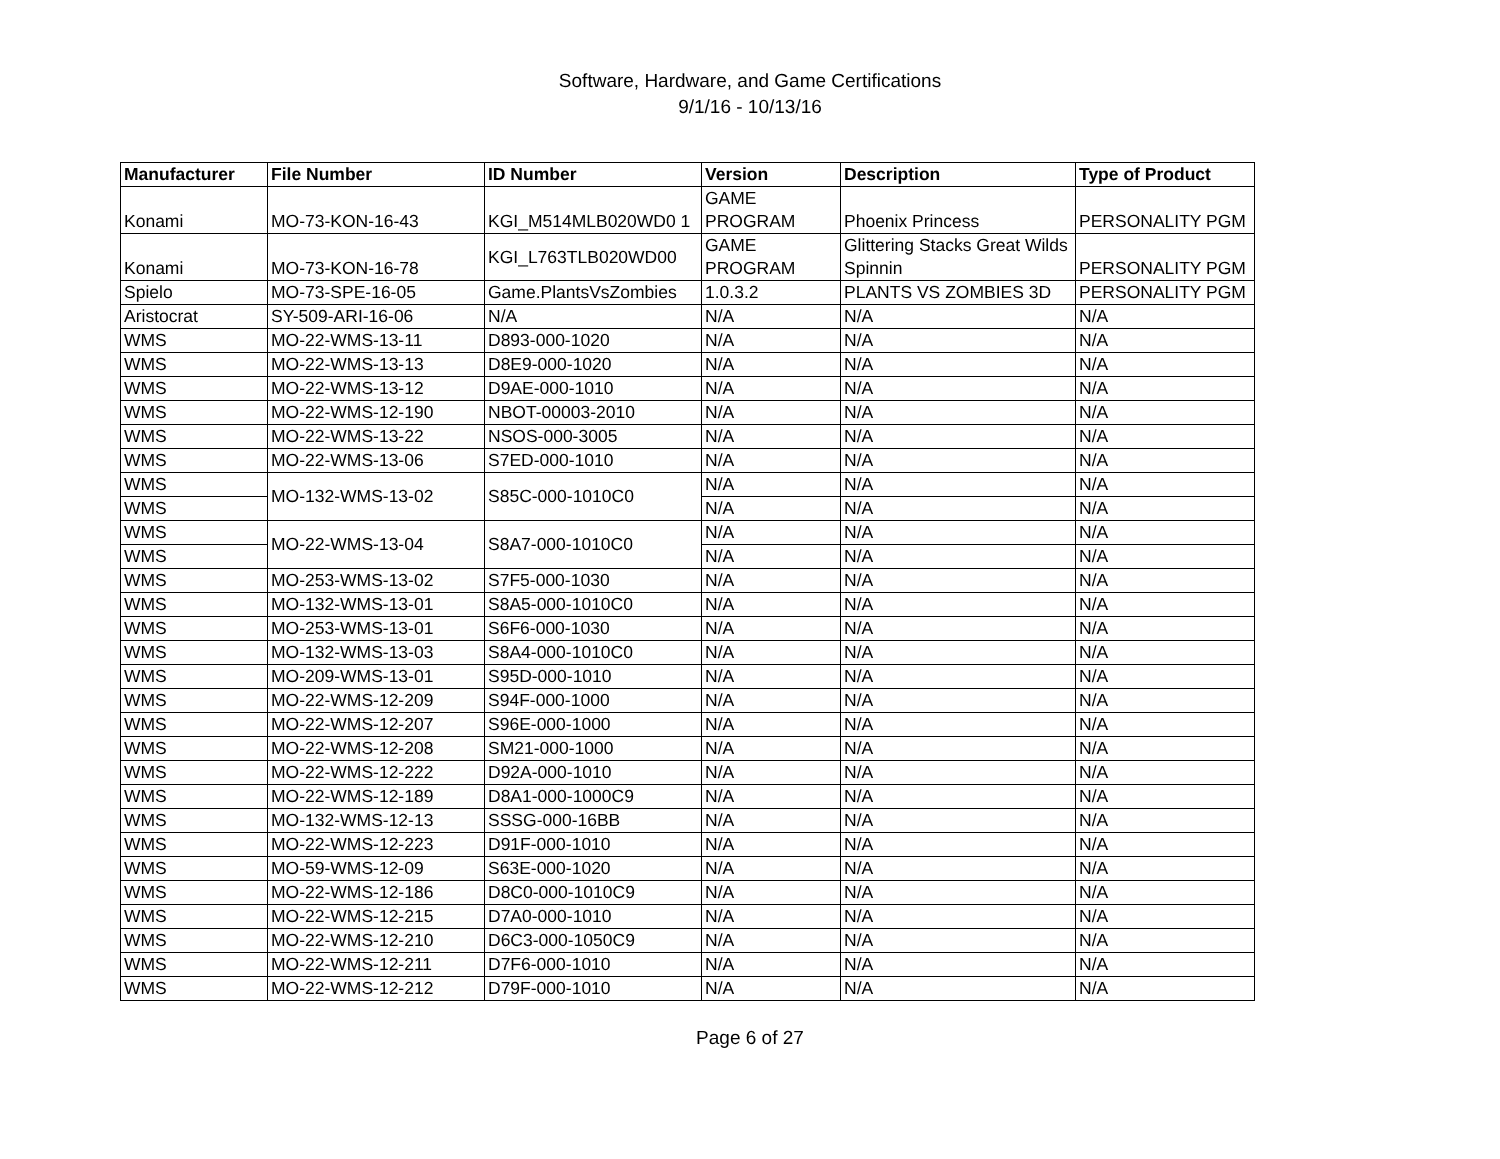Software, Hardware, and Game Certifications
9/1/16 - 10/13/16
| Manufacturer | File Number | ID Number | Version | Description | Type of Product |
| --- | --- | --- | --- | --- | --- |
| Konami | MO-73-KON-16-43 | KGI_M514MLB020WD0 1 | GAME PROGRAM | Phoenix Princess | PERSONALITY PGM |
| Konami | MO-73-KON-16-78 | KGI_L763TLB020WD00 | GAME PROGRAM | Glittering Stacks Great Wilds Spinnin | PERSONALITY PGM |
| Spielo | MO-73-SPE-16-05 | Game.PlantsVsZombies | 1.0.3.2 | PLANTS VS ZOMBIES 3D | PERSONALITY PGM |
| Aristocrat | SY-509-ARI-16-06 | N/A | N/A | N/A | N/A |
| WMS | MO-22-WMS-13-11 | D893-000-1020 | N/A | N/A | N/A |
| WMS | MO-22-WMS-13-13 | D8E9-000-1020 | N/A | N/A | N/A |
| WMS | MO-22-WMS-13-12 | D9AE-000-1010 | N/A | N/A | N/A |
| WMS | MO-22-WMS-12-190 | NBOT-00003-2010 | N/A | N/A | N/A |
| WMS | MO-22-WMS-13-22 | NSOS-000-3005 | N/A | N/A | N/A |
| WMS | MO-22-WMS-13-06 | S7ED-000-1010 | N/A | N/A | N/A |
| WMS | MO-132-WMS-13-02 | S85C-000-1010C0 | N/A | N/A | N/A |
| WMS | | | N/A | N/A | N/A |
| WMS | MO-22-WMS-13-04 | S8A7-000-1010C0 | N/A | N/A | N/A |
| WMS | | | N/A | N/A | N/A |
| WMS | MO-253-WMS-13-02 | S7F5-000-1030 | N/A | N/A | N/A |
| WMS | MO-132-WMS-13-01 | S8A5-000-1010C0 | N/A | N/A | N/A |
| WMS | MO-253-WMS-13-01 | S6F6-000-1030 | N/A | N/A | N/A |
| WMS | MO-132-WMS-13-03 | S8A4-000-1010C0 | N/A | N/A | N/A |
| WMS | MO-209-WMS-13-01 | S95D-000-1010 | N/A | N/A | N/A |
| WMS | MO-22-WMS-12-209 | S94F-000-1000 | N/A | N/A | N/A |
| WMS | MO-22-WMS-12-207 | S96E-000-1000 | N/A | N/A | N/A |
| WMS | MO-22-WMS-12-208 | SM21-000-1000 | N/A | N/A | N/A |
| WMS | MO-22-WMS-12-222 | D92A-000-1010 | N/A | N/A | N/A |
| WMS | MO-22-WMS-12-189 | D8A1-000-1000C9 | N/A | N/A | N/A |
| WMS | MO-132-WMS-12-13 | SSSG-000-16BB | N/A | N/A | N/A |
| WMS | MO-22-WMS-12-223 | D91F-000-1010 | N/A | N/A | N/A |
| WMS | MO-59-WMS-12-09 | S63E-000-1020 | N/A | N/A | N/A |
| WMS | MO-22-WMS-12-186 | D8C0-000-1010C9 | N/A | N/A | N/A |
| WMS | MO-22-WMS-12-215 | D7A0-000-1010 | N/A | N/A | N/A |
| WMS | MO-22-WMS-12-210 | D6C3-000-1050C9 | N/A | N/A | N/A |
| WMS | MO-22-WMS-12-211 | D7F6-000-1010 | N/A | N/A | N/A |
| WMS | MO-22-WMS-12-212 | D79F-000-1010 | N/A | N/A | N/A |
Page 6 of 27